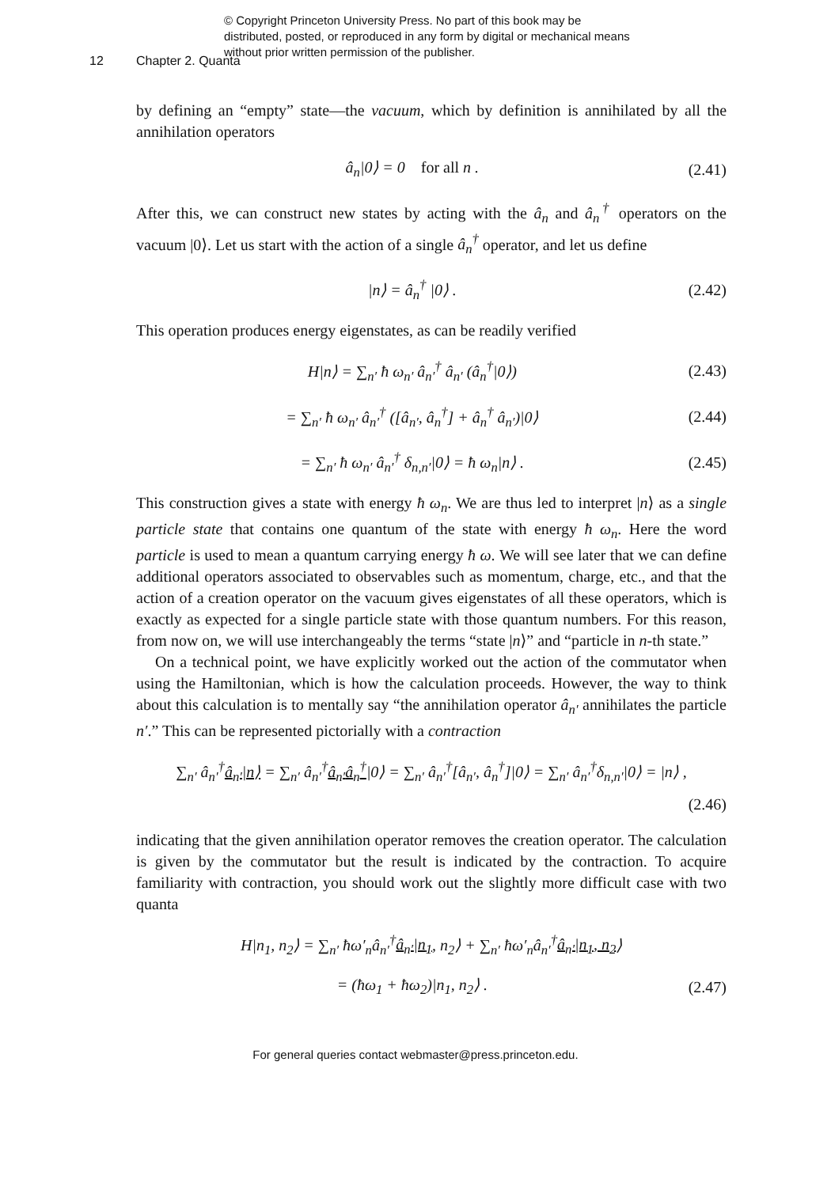© Copyright Princeton University Press. No part of this book may be distributed, posted, or reproduced in any form by digital or mechanical means without prior written permission of the publisher.
12 Chapter 2. Quanta
by defining an “empty” state—the vacuum, which by definition is annihilated by all the annihilation operators
â<sub>n</sub>|0⟩ = 0 for all n . (2.41)
After this, we can construct new states by acting with the â<sub>n</sub> and â<sub>n</sub><sup>†</sup> operators on the vacuum |0⟩. Let us start with the action of a single â<sub>n</sub><sup>†</sup> operator, and let us define
|n⟩ = â<sub>n</sub><sup>†</sup> |0⟩ . (2.42)
This operation produces energy eigenstates, as can be readily verified
H|n⟩ = ∑<sub>n′</sub> ħ ω<sub>n′</sub> â<sub>n′</sub><sup>†</sup> â<sub>n′</sub> (â<sub>n</sub><sup>†</sup>|0⟩) (2.43)
= ∑<sub>n′</sub> ħ ω<sub>n′</sub> â<sub>n′</sub><sup>†</sup> ([â<sub>n′</sub>, â<sub>n</sub><sup>†</sup>] + â<sub>n</sub><sup>†</sup> â<sub>n′</sub>)|0⟩ (2.44)
= ∑<sub>n′</sub> ħ ω<sub>n′</sub> â<sub>n′</sub><sup>†</sup> δ<sub>n,n′</sub>|0⟩ = ħ ω<sub>n</sub>|n⟩ . (2.45)
This construction gives a state with energy ħ ω<sub>n</sub>. We are thus led to interpret |n⟩ as a single particle state that contains one quantum of the state with energy ħ ω<sub>n</sub>. Here the word particle is used to mean a quantum carrying energy ħ ω. We will see later that we can define additional operators associated to observables such as momentum, charge, etc., and that the action of a creation operator on the vacuum gives eigenstates of all these operators, which is exactly as expected for a single particle state with those quantum numbers. For this reason, from now on, we will use interchangeably the terms “state |n⟩” and “particle in n-th state.”
On a technical point, we have explicitly worked out the action of the commutator when using the Hamiltonian, which is how the calculation proceeds. However, the way to think about this calculation is to mentally say “the annihilation operator â<sub>n′</sub> annihilates the particle n′.” This can be represented pictorially with a contraction
∑<sub>n′</sub> â<sub>n′</sub><sup>†</sup>â<sub>n′</sub>|n⟩ = ∑<sub>n′</sub> â<sub>n′</sub><sup>†</sup>â<sub>n′</sub>â<sub>n</sub><sup>†</sup>|0⟩ = ∑<sub>n′</sub> â<sub>n′</sub><sup>†</sup>[â<sub>n′</sub>, â<sub>n</sub><sup>†</sup>]|0⟩ = ∑<sub>n′</sub> â<sub>n′</sub><sup>†</sup>δ<sub>n,n′</sub>|0⟩ = |n⟩ ,
(2.46)
indicating that the given annihilation operator removes the creation operator. The calculation is given by the commutator but the result is indicated by the contraction. To acquire familiarity with contraction, you should work out the slightly more difficult case with two quanta
H|n<sub>1</sub>, n<sub>2</sub>⟩ = ∑<sub>n′</sub> ħω′<sub>n</sub>â<sub>n′</sub><sup>†</sup>â<sub>n′</sub>|n<sub>1</sub>, n<sub>2</sub>⟩ + ∑<sub>n′</sub> ħω′<sub>n</sub>â<sub>n′</sub><sup>†</sup>â<sub>n′</sub>|n<sub>1</sub>, n<sub>2</sub>⟩
= (ħω<sub>1</sub> + ħω<sub>2</sub>)|n<sub>1</sub>, n<sub>2</sub>⟩ . (2.47)
For general queries contact webmaster@press.princeton.edu.